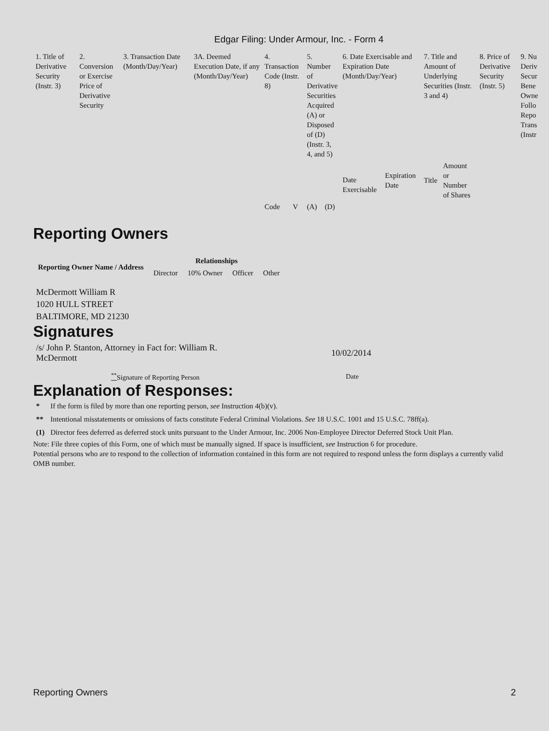Edgar Filing: Under Armour, Inc. - Form 4
| 1. Title of Derivative Security (Instr. 3) | 2. Conversion or Exercise Price of Derivative Security | 3. Transaction Date (Month/Day/Year) | 3A. Deemed Execution Date, if any (Month/Day/Year) | 4. Transaction Code (Instr. 8) | | 5. Number of Derivative Securities Acquired (A) or Disposed of (D) (Instr. 3, 4, and 5) | | 6. Date Exercisable and Expiration Date (Month/Day/Year) | | 7. Title and Amount of Underlying Securities (Instr. 3 and 4) | | 8. Price of Derivative Security (Instr. 5) | 9. Nu Deriv Secur Bene Owne Follo Repo Trans (Instr |
| | | | | | | | | Date Exercisable | Expiration Date | Title | Amount or Number of Shares | | |
| | | | | Code | V | (A) | (D) | | | | | | |
Reporting Owners
| Reporting Owner Name / Address | Relationships | | | |
| --- | --- | --- | --- | --- |
| | Director | 10% Owner | Officer | Other |
McDermott William R
1020 HULL STREET
BALTIMORE, MD 21230
Signatures
| /s/ John P. Stanton, Attorney in Fact for: William R. McDermott | 10/02/2014 |
| <sup>**</sup> Signature of Reporting Person | Date |
Explanation of Responses:
| * | If the form is filed by more than one reporting person, see Instruction 4(b)(v). |
| ** | Intentional misstatements or omissions of facts constitute Federal Criminal Violations. See 18 U.S.C. 1001 and 15 U.S.C. 78ff(a). |
| (1) | Director fees deferred as deferred stock units pursuant to the Under Armour, Inc. 2006 Non-Employee Director Deferred Stock Unit Plan. |
Note: File three copies of this Form, one of which must be manually signed. If space is insufficient, see Instruction 6 for procedure.
Potential persons who are to respond to the collection of information contained in this form are not required to respond unless the form displays a currently valid OMB number.
Reporting Owners 2